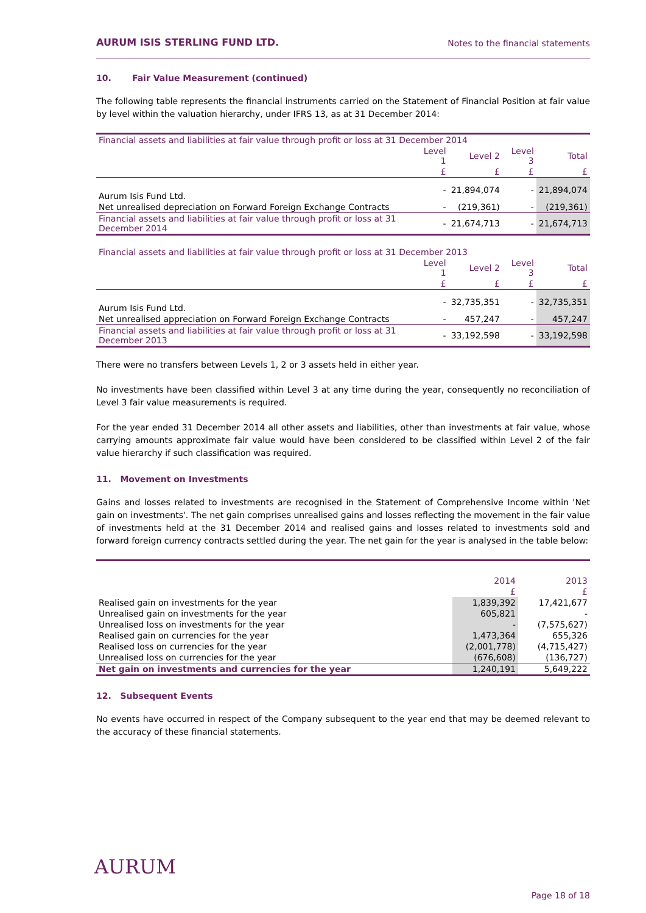AURUM ISIS STERLING FUND LTD. Notes to the financial statements
10. Fair Value Measurement (continued)
The following table represents the financial instruments carried on the Statement of Financial Position at fair value by level within the valuation hierarchy, under IFRS 13, as at 31 December 2014:
| Financial assets and liabilities at fair value through profit or loss at 31 December 2014 | | | | |
| --- | --- | --- | --- | --- |
| | Level 1 | Level 2 | Level 3 | Total |
| | £ | £ | £ | £ |
| Aurum Isis Fund Ltd. | - | 21,894,074 | - | 21,894,074 |
| Net unrealised depreciation on Forward Foreign Exchange Contracts | - | (219,361) | - | (219,361) |
| Financial assets and liabilities at fair value through profit or loss at 31 December 2014 | - | 21,674,713 | - | 21,674,713 |
| Financial assets and liabilities at fair value through profit or loss at 31 December 2013 | | | | |
| --- | --- | --- | --- | --- |
| | Level 1 | Level 2 | Level 3 | Total |
| | £ | £ | £ | £ |
| Aurum Isis Fund Ltd. | - | 32,735,351 | - | 32,735,351 |
| Net unrealised appreciation on Forward Foreign Exchange Contracts | - | 457,247 | - | 457,247 |
| Financial assets and liabilities at fair value through profit or loss at 31 December 2013 | - | 33,192,598 | - | 33,192,598 |
There were no transfers between Levels 1, 2 or 3 assets held in either year.
No investments have been classified within Level 3 at any time during the year, consequently no reconciliation of Level 3 fair value measurements is required.
For the year ended 31 December 2014 all other assets and liabilities, other than investments at fair value, whose carrying amounts approximate fair value would have been considered to be classified within Level 2 of the fair value hierarchy if such classification was required.
11. Movement on Investments
Gains and losses related to investments are recognised in the Statement of Comprehensive Income within 'Net gain on investments'. The net gain comprises unrealised gains and losses reflecting the movement in the fair value of investments held at the 31 December 2014 and realised gains and losses related to investments sold and forward foreign currency contracts settled during the year. The net gain for the year is analysed in the table below:
| | 2014 | 2013 |
| --- | --- | --- |
| | £ | £ |
| Realised gain on investments for the year | 1,839,392 | 17,421,677 |
| Unrealised gain on investments for the year | 605,821 | - |
| Unrealised loss on investments for the year | - | (7,575,627) |
| Realised gain on currencies for the year | 1,473,364 | 655,326 |
| Realised loss on currencies for the year | (2,001,778) | (4,715,427) |
| Unrealised loss on currencies for the year | (676,608) | (136,727) |
| Net gain on investments and currencies for the year | 1,240,191 | 5,649,222 |
12. Subsequent Events
No events have occurred in respect of the Company subsequent to the year end that may be deemed relevant to the accuracy of these financial statements.
AURUM
Page 18 of 18